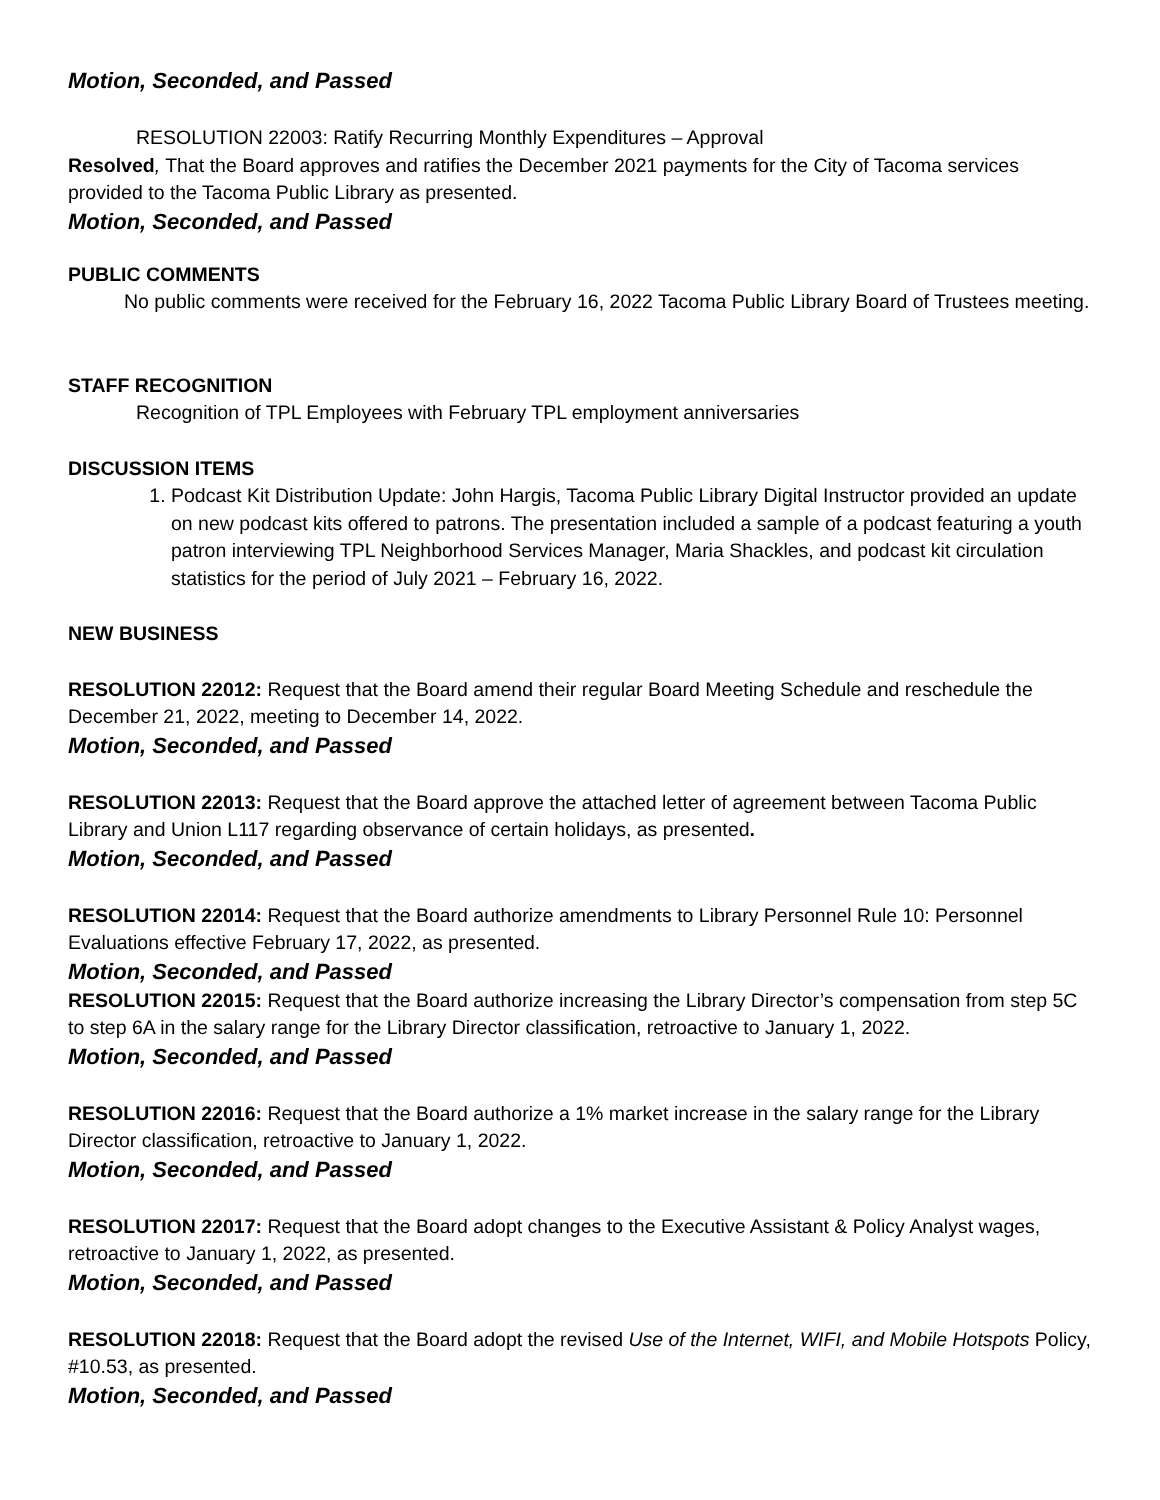Motion, Seconded, and Passed
RESOLUTION 22003: Ratify Recurring Monthly Expenditures – Approval
Resolved, That the Board approves and ratifies the December 2021 payments for the City of Tacoma services provided to the Tacoma Public Library as presented.
Motion, Seconded, and Passed
PUBLIC COMMENTS
No public comments were received for the February 16, 2022 Tacoma Public Library Board of Trustees meeting.
STAFF RECOGNITION
Recognition of TPL Employees with February TPL employment anniversaries
DISCUSSION ITEMS
1. Podcast Kit Distribution Update: John Hargis, Tacoma Public Library Digital Instructor provided an update on new podcast kits offered to patrons. The presentation included a sample of a podcast featuring a youth patron interviewing TPL Neighborhood Services Manager, Maria Shackles, and podcast kit circulation statistics for the period of July 2021 – February 16, 2022.
NEW BUSINESS
RESOLUTION 22012: Request that the Board amend their regular Board Meeting Schedule and reschedule the December 21, 2022, meeting to December 14, 2022.
Motion, Seconded, and Passed
RESOLUTION 22013: Request that the Board approve the attached letter of agreement between Tacoma Public Library and Union L117 regarding observance of certain holidays, as presented.
Motion, Seconded, and Passed
RESOLUTION 22014: Request that the Board authorize amendments to Library Personnel Rule 10: Personnel Evaluations effective February 17, 2022, as presented.
Motion, Seconded, and Passed
RESOLUTION 22015: Request that the Board authorize increasing the Library Director’s compensation from step 5C to step 6A in the salary range for the Library Director classification, retroactive to January 1, 2022.
Motion, Seconded, and Passed
RESOLUTION 22016: Request that the Board authorize a 1% market increase in the salary range for the Library Director classification, retroactive to January 1, 2022.
Motion, Seconded, and Passed
RESOLUTION 22017: Request that the Board adopt changes to the Executive Assistant & Policy Analyst wages, retroactive to January 1, 2022, as presented.
Motion, Seconded, and Passed
RESOLUTION 22018: Request that the Board adopt the revised Use of the Internet, WIFI, and Mobile Hotspots Policy, #10.53, as presented.
Motion, Seconded, and Passed